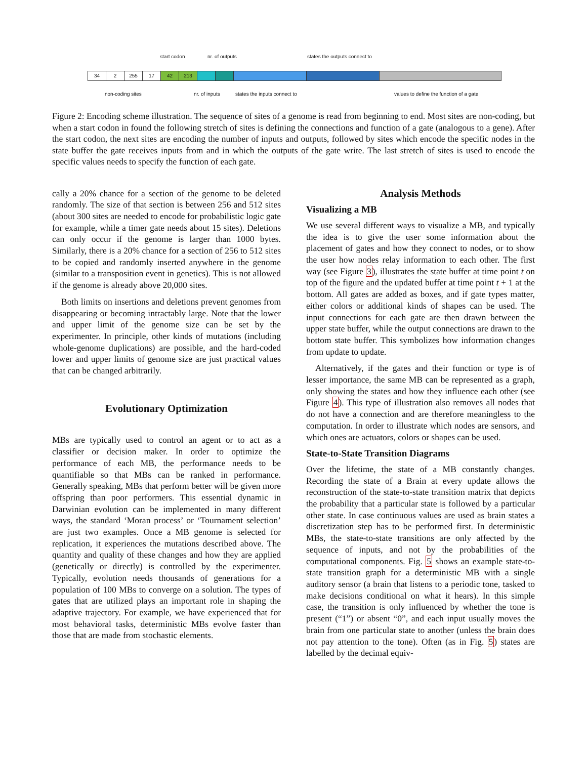start codon nr. of outputs states the outputs connect to
34 2 255 17 42 213
non-coding sites nr. of inputs states the inputs connect to values to define the function of a gate
Figure 2: Encoding scheme illustration. The sequence of sites of a genome is read from beginning to end. Most sites are non-coding, but when a start codon in found the following stretch of sites is defining the connections and function of a gate (analogous to a gene). After the start codon, the next sites are encoding the number of inputs and outputs, followed by sites which encode the specific nodes in the state buffer the gate receives inputs from and in which the outputs of the gate write. The last stretch of sites is used to encode the specific values needs to specify the function of each gate.
cally a 20% chance for a section of the genome to be deleted randomly. The size of that section is between 256 and 512 sites (about 300 sites are needed to encode for probabilistic logic gate for example, while a timer gate needs about 15 sites). Deletions can only occur if the genome is larger than 1000 bytes. Similarly, there is a 20% chance for a section of 256 to 512 sites to be copied and randomly inserted anywhere in the genome (similar to a transposition event in genetics). This is not allowed if the genome is already above 20,000 sites.
Both limits on insertions and deletions prevent genomes from disappearing or becoming intractably large. Note that the lower and upper limit of the genome size can be set by the experimenter. In principle, other kinds of mutations (including whole-genome duplications) are possible, and the hard-coded lower and upper limits of genome size are just practical values that can be changed arbitrarily.
Evolutionary Optimization
MBs are typically used to control an agent or to act as a classifier or decision maker. In order to optimize the performance of each MB, the performance needs to be quantifiable so that MBs can be ranked in performance. Generally speaking, MBs that perform better will be given more offspring than poor performers. This essential dynamic in Darwinian evolution can be implemented in many different ways, the standard ‘Moran process’ or ‘Tournament selection’ are just two examples. Once a MB genome is selected for replication, it experiences the mutations described above. The quantity and quality of these changes and how they are applied (genetically or directly) is controlled by the experimenter. Typically, evolution needs thousands of generations for a population of 100 MBs to converge on a solution. The types of gates that are utilized plays an important role in shaping the adaptive trajectory. For example, we have experienced that for most behavioral tasks, deterministic MBs evolve faster than those that are made from stochastic elements.
Analysis Methods
Visualizing a MB
We use several different ways to visualize a MB, and typically the idea is to give the user some information about the placement of gates and how they connect to nodes, or to show the user how nodes relay information to each other. The first way (see Figure 3), illustrates the state buffer at time point t on top of the figure and the updated buffer at time point t + 1 at the bottom. All gates are added as boxes, and if gate types matter, either colors or additional kinds of shapes can be used. The input connections for each gate are then drawn between the upper state buffer, while the output connections are drawn to the bottom state buffer. This symbolizes how information changes from update to update.
Alternatively, if the gates and their function or type is of lesser importance, the same MB can be represented as a graph, only showing the states and how they influence each other (see Figure 4). This type of illustration also removes all nodes that do not have a connection and are therefore meaningless to the computation. In order to illustrate which nodes are sensors, and which ones are actuators, colors or shapes can be used.
State-to-State Transition Diagrams
Over the lifetime, the state of a MB constantly changes. Recording the state of a Brain at every update allows the reconstruction of the state-to-state transition matrix that depicts the probability that a particular state is followed by a particular other state. In case continuous values are used as brain states a discretization step has to be performed first. In deterministic MBs, the state-to-state transitions are only affected by the sequence of inputs, and not by the probabilities of the computational components. Fig. 5 shows an example state-to-state transition graph for a deterministic MB with a single auditory sensor (a brain that listens to a periodic tone, tasked to make decisions conditional on what it hears). In this simple case, the transition is only influenced by whether the tone is present (“1”) or absent “0”, and each input usually moves the brain from one particular state to another (unless the brain does not pay attention to the tone). Often (as in Fig. 5) states are labelled by the decimal equiv-